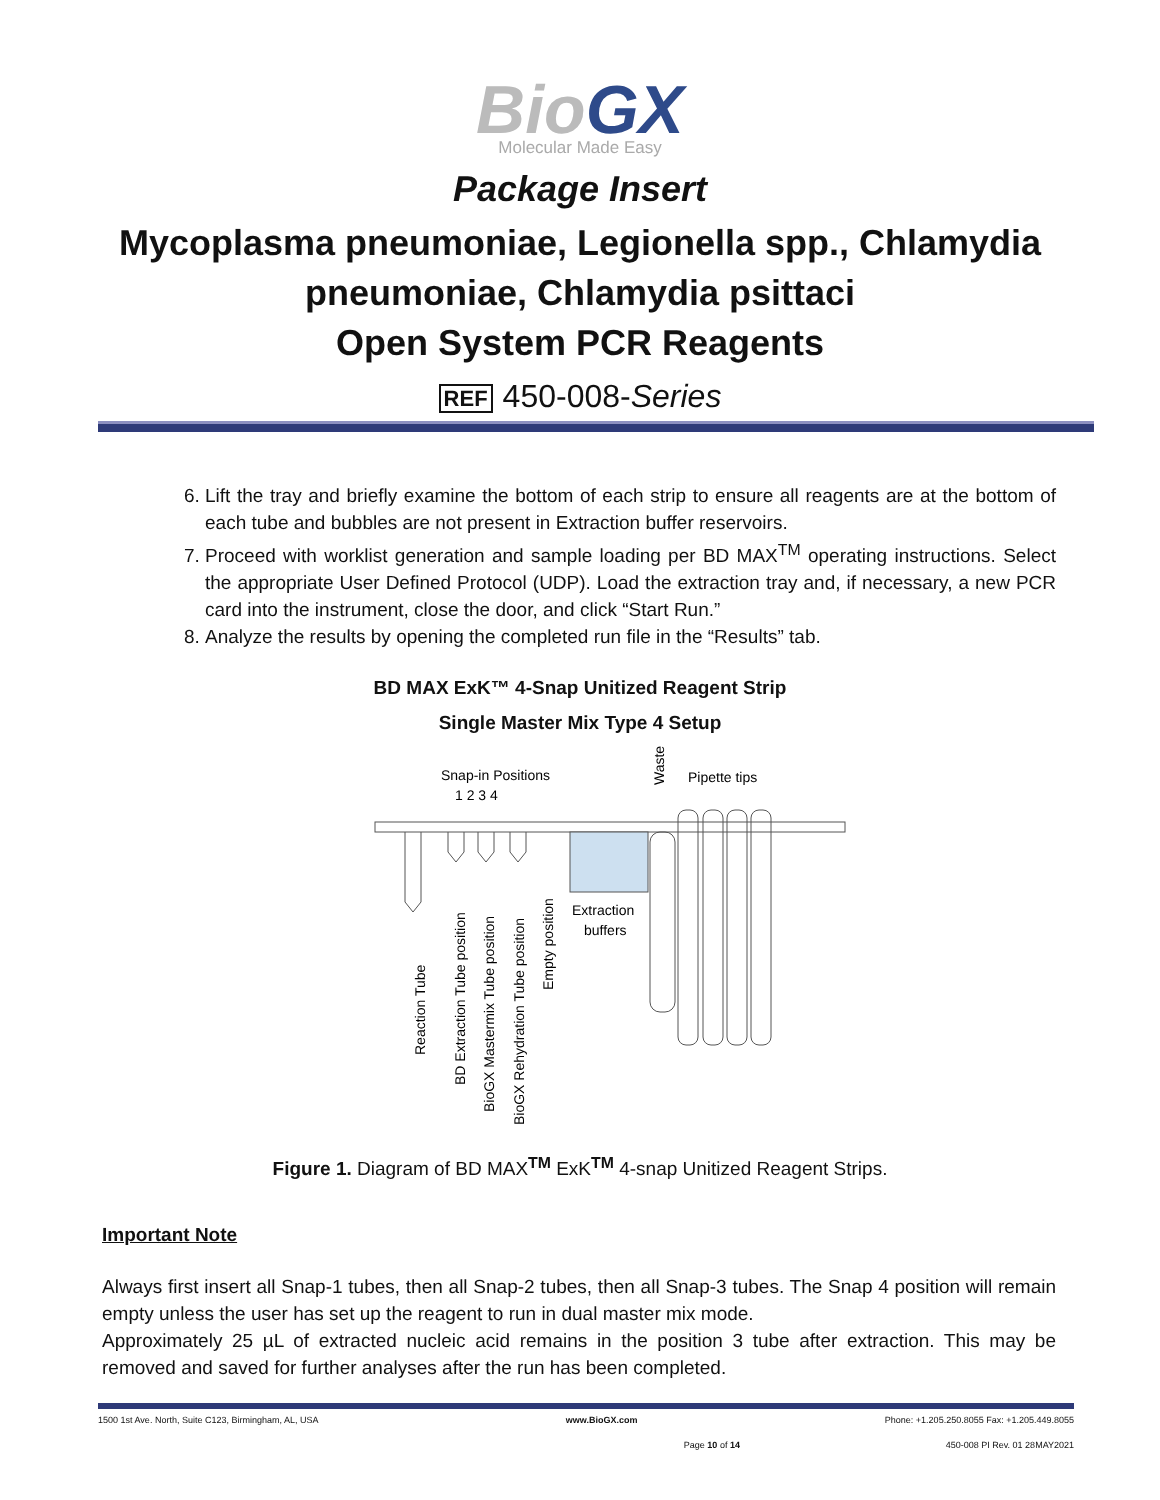BioGX
Molecular Made Easy
Package Insert
Mycoplasma pneumoniae, Legionella spp., Chlamydia pneumoniae, Chlamydia psittaci
Open System PCR Reagents
REF 450-008-Series
6. Lift the tray and briefly examine the bottom of each strip to ensure all reagents are at the bottom of each tube and bubbles are not present in Extraction buffer reservoirs.
7. Proceed with worklist generation and sample loading per BD MAX<sup>TM</sup> operating instructions. Select the appropriate User Defined Protocol (UDP). Load the extraction tray and, if necessary, a new PCR card into the instrument, close the door, and click “Start Run.”
8. Analyze the results by opening the completed run file in the “Results” tab.
BD MAX ExK™ 4-Snap Unitized Reagent Strip
Single Master Mix Type 4 Setup
Snap-in Positions
1 2 3 4
Waste
Pipette tips
Extraction
buffers
Reaction Tube
BD Extraction Tube position
BioGX Mastermix Tube position
BioGX Rehydration Tube position
Empty position
Figure 1. Diagram of BD MAX<sup>TM</sup> ExK<sup>TM</sup> 4-snap Unitized Reagent Strips.
Important Note
Always first insert all Snap-1 tubes, then all Snap-2 tubes, then all Snap-3 tubes. The Snap 4 position will remain empty unless the user has set up the reagent to run in dual master mix mode.
Approximately 25 µL of extracted nucleic acid remains in the position 3 tube after extraction. This may be removed and saved for further analyses after the run has been completed.
1500 1st Ave. North, Suite C123, Birmingham, AL, USA www.BioGX.com Phone: +1.205.250.8055 Fax: +1.205.449.8055
Page 10 of 14 450-008 PI Rev. 01 28MAY2021